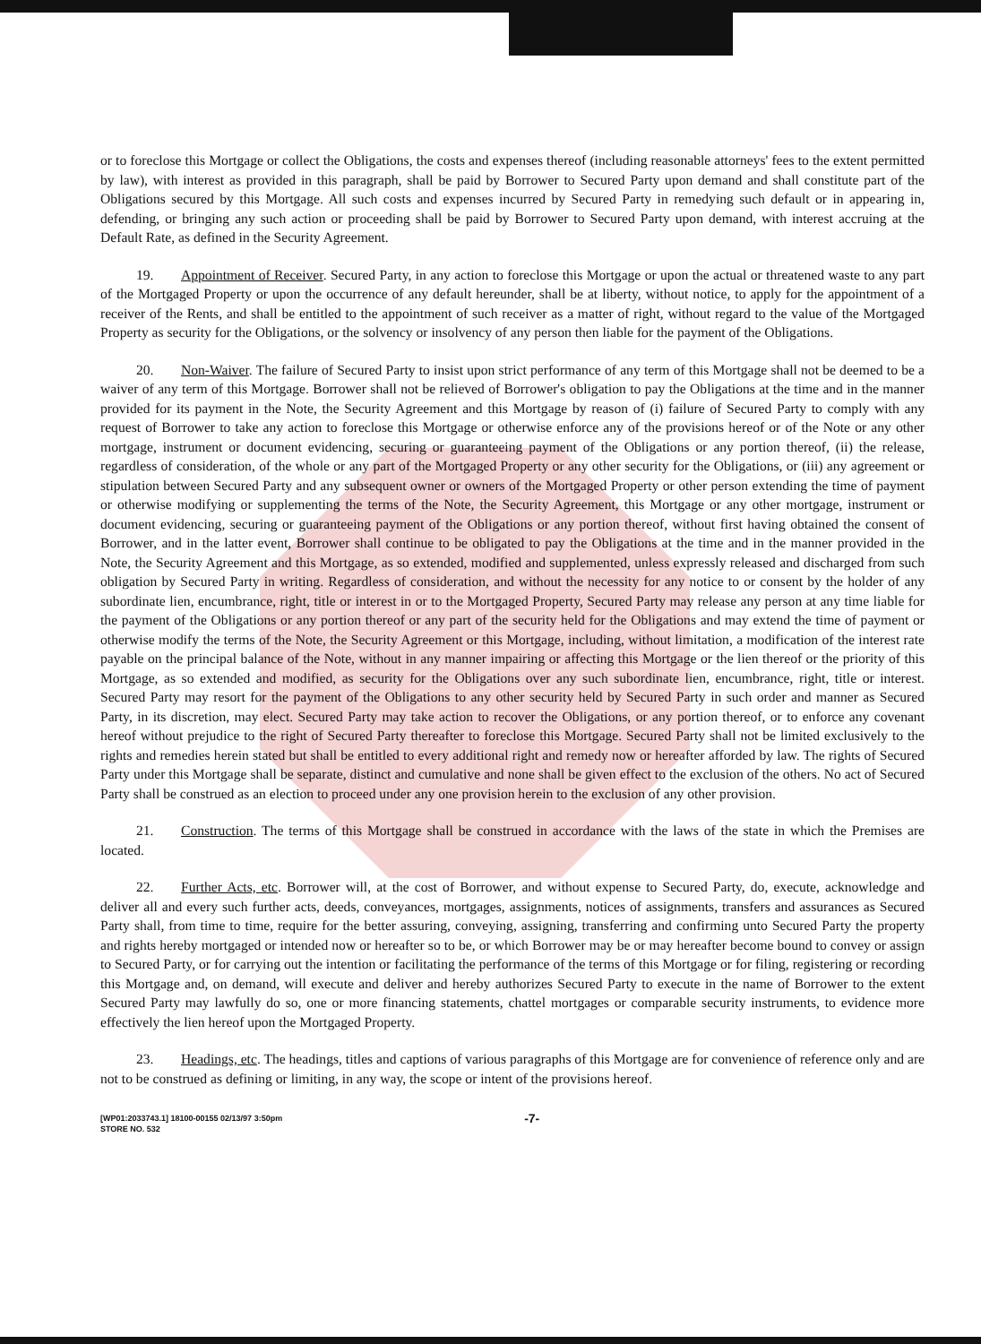or to foreclose this Mortgage or collect the Obligations, the costs and expenses thereof (including reasonable attorneys' fees to the extent permitted by law), with interest as provided in this paragraph, shall be paid by Borrower to Secured Party upon demand and shall constitute part of the Obligations secured by this Mortgage. All such costs and expenses incurred by Secured Party in remedying such default or in appearing in, defending, or bringing any such action or proceeding shall be paid by Borrower to Secured Party upon demand, with interest accruing at the Default Rate, as defined in the Security Agreement.
19. Appointment of Receiver. Secured Party, in any action to foreclose this Mortgage or upon the actual or threatened waste to any part of the Mortgaged Property or upon the occurrence of any default hereunder, shall be at liberty, without notice, to apply for the appointment of a receiver of the Rents, and shall be entitled to the appointment of such receiver as a matter of right, without regard to the value of the Mortgaged Property as security for the Obligations, or the solvency or insolvency of any person then liable for the payment of the Obligations.
20. Non-Waiver. The failure of Secured Party to insist upon strict performance of any term of this Mortgage shall not be deemed to be a waiver of any term of this Mortgage. Borrower shall not be relieved of Borrower's obligation to pay the Obligations at the time and in the manner provided for its payment in the Note, the Security Agreement and this Mortgage by reason of (i) failure of Secured Party to comply with any request of Borrower to take any action to foreclose this Mortgage or otherwise enforce any of the provisions hereof or of the Note or any other mortgage, instrument or document evidencing, securing or guaranteeing payment of the Obligations or any portion thereof, (ii) the release, regardless of consideration, of the whole or any part of the Mortgaged Property or any other security for the Obligations, or (iii) any agreement or stipulation between Secured Party and any subsequent owner or owners of the Mortgaged Property or other person extending the time of payment or otherwise modifying or supplementing the terms of the Note, the Security Agreement, this Mortgage or any other mortgage, instrument or document evidencing, securing or guaranteeing payment of the Obligations or any portion thereof, without first having obtained the consent of Borrower, and in the latter event, Borrower shall continue to be obligated to pay the Obligations at the time and in the manner provided in the Note, the Security Agreement and this Mortgage, as so extended, modified and supplemented, unless expressly released and discharged from such obligation by Secured Party in writing. Regardless of consideration, and without the necessity for any notice to or consent by the holder of any subordinate lien, encumbrance, right, title or interest in or to the Mortgaged Property, Secured Party may release any person at any time liable for the payment of the Obligations or any portion thereof or any part of the security held for the Obligations and may extend the time of payment or otherwise modify the terms of the Note, the Security Agreement or this Mortgage, including, without limitation, a modification of the interest rate payable on the principal balance of the Note, without in any manner impairing or affecting this Mortgage or the lien thereof or the priority of this Mortgage, as so extended and modified, as security for the Obligations over any such subordinate lien, encumbrance, right, title or interest. Secured Party may resort for the payment of the Obligations to any other security held by Secured Party in such order and manner as Secured Party, in its discretion, may elect. Secured Party may take action to recover the Obligations, or any portion thereof, or to enforce any covenant hereof without prejudice to the right of Secured Party thereafter to foreclose this Mortgage. Secured Party shall not be limited exclusively to the rights and remedies herein stated but shall be entitled to every additional right and remedy now or hereafter afforded by law. The rights of Secured Party under this Mortgage shall be separate, distinct and cumulative and none shall be given effect to the exclusion of the others. No act of Secured Party shall be construed as an election to proceed under any one provision herein to the exclusion of any other provision.
21. Construction. The terms of this Mortgage shall be construed in accordance with the laws of the state in which the Premises are located.
22. Further Acts, etc. Borrower will, at the cost of Borrower, and without expense to Secured Party, do, execute, acknowledge and deliver all and every such further acts, deeds, conveyances, mortgages, assignments, notices of assignments, transfers and assurances as Secured Party shall, from time to time, require for the better assuring, conveying, assigning, transferring and confirming unto Secured Party the property and rights hereby mortgaged or intended now or hereafter so to be, or which Borrower may be or may hereafter become bound to convey or assign to Secured Party, or for carrying out the intention or facilitating the performance of the terms of this Mortgage or for filing, registering or recording this Mortgage and, on demand, will execute and deliver and hereby authorizes Secured Party to execute in the name of Borrower to the extent Secured Party may lawfully do so, one or more financing statements, chattel mortgages or comparable security instruments, to evidence more effectively the lien hereof upon the Mortgaged Property.
23. Headings, etc. The headings, titles and captions of various paragraphs of this Mortgage are for convenience of reference only and are not to be construed as defining or limiting, in any way, the scope or intent of the provisions hereof.
[WP01:2033743.1] 18100-00155 02/13/97 3:50pm
STORE NO. 532
-7-